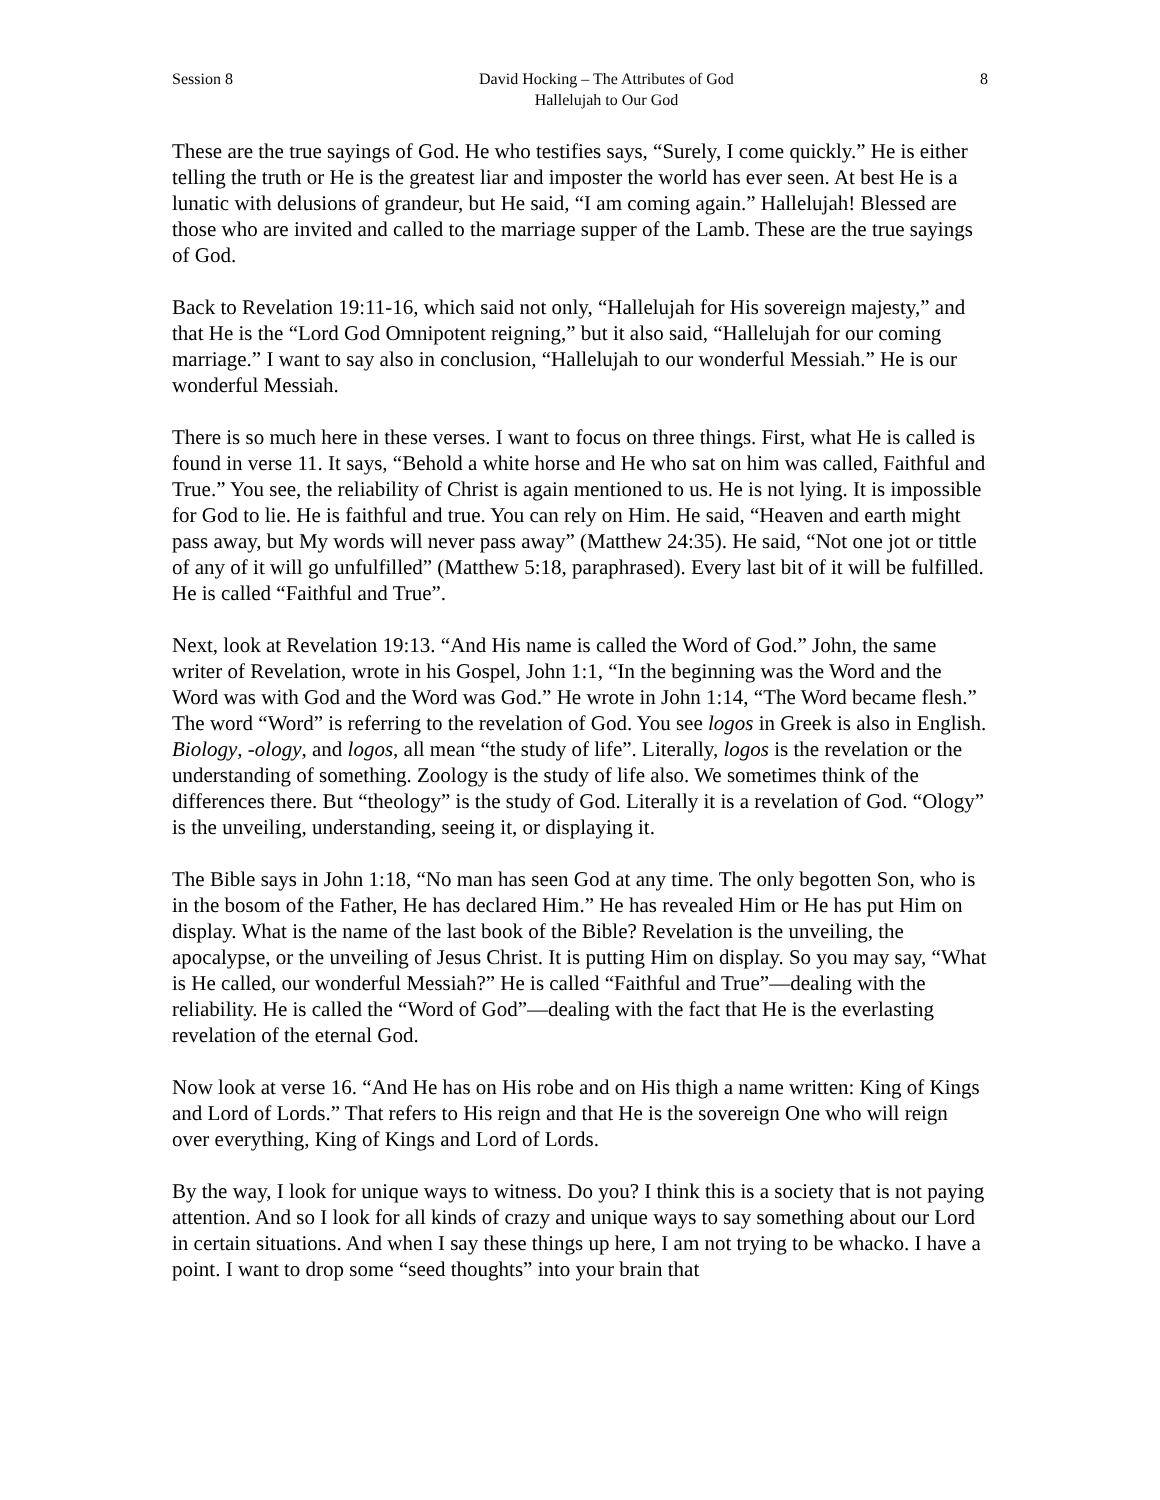Session 8 David Hocking – The Attributes of God
Hallelujah to Our God 8
These are the true sayings of God. He who testifies says, “Surely, I come quickly.” He is either telling the truth or He is the greatest liar and imposter the world has ever seen. At best He is a lunatic with delusions of grandeur, but He said, “I am coming again.” Hallelujah! Blessed are those who are invited and called to the marriage supper of the Lamb. These are the true sayings of God.
Back to Revelation 19:11-16, which said not only, “Hallelujah for His sovereign majesty,” and that He is the “Lord God Omnipotent reigning,” but it also said, “Hallelujah for our coming marriage.” I want to say also in conclusion, “Hallelujah to our wonderful Messiah.” He is our wonderful Messiah.
There is so much here in these verses. I want to focus on three things. First, what He is called is found in verse 11. It says, “Behold a white horse and He who sat on him was called, Faithful and True.” You see, the reliability of Christ is again mentioned to us. He is not lying. It is impossible for God to lie. He is faithful and true. You can rely on Him. He said, “Heaven and earth might pass away, but My words will never pass away” (Matthew 24:35). He said, “Not one jot or tittle of any of it will go unfulfilled” (Matthew 5:18, paraphrased). Every last bit of it will be fulfilled. He is called “Faithful and True”.
Next, look at Revelation 19:13. “And His name is called the Word of God.” John, the same writer of Revelation, wrote in his Gospel, John 1:1, “In the beginning was the Word and the Word was with God and the Word was God.” He wrote in John 1:14, “The Word became flesh.” The word “Word” is referring to the revelation of God. You see logos in Greek is also in English. Biology, -ology, and logos, all mean “the study of life”. Literally, logos is the revelation or the understanding of something. Zoology is the study of life also. We sometimes think of the differences there. But “theology” is the study of God. Literally it is a revelation of God. “Ology” is the unveiling, understanding, seeing it, or displaying it.
The Bible says in John 1:18, “No man has seen God at any time. The only begotten Son, who is in the bosom of the Father, He has declared Him.” He has revealed Him or He has put Him on display. What is the name of the last book of the Bible? Revelation is the unveiling, the apocalypse, or the unveiling of Jesus Christ. It is putting Him on display. So you may say, “What is He called, our wonderful Messiah?” He is called “Faithful and True”—dealing with the reliability. He is called the “Word of God”—dealing with the fact that He is the everlasting revelation of the eternal God.
Now look at verse 16. “And He has on His robe and on His thigh a name written: King of Kings and Lord of Lords.” That refers to His reign and that He is the sovereign One who will reign over everything, King of Kings and Lord of Lords.
By the way, I look for unique ways to witness. Do you? I think this is a society that is not paying attention. And so I look for all kinds of crazy and unique ways to say something about our Lord in certain situations. And when I say these things up here, I am not trying to be whacko. I have a point. I want to drop some “seed thoughts” into your brain that